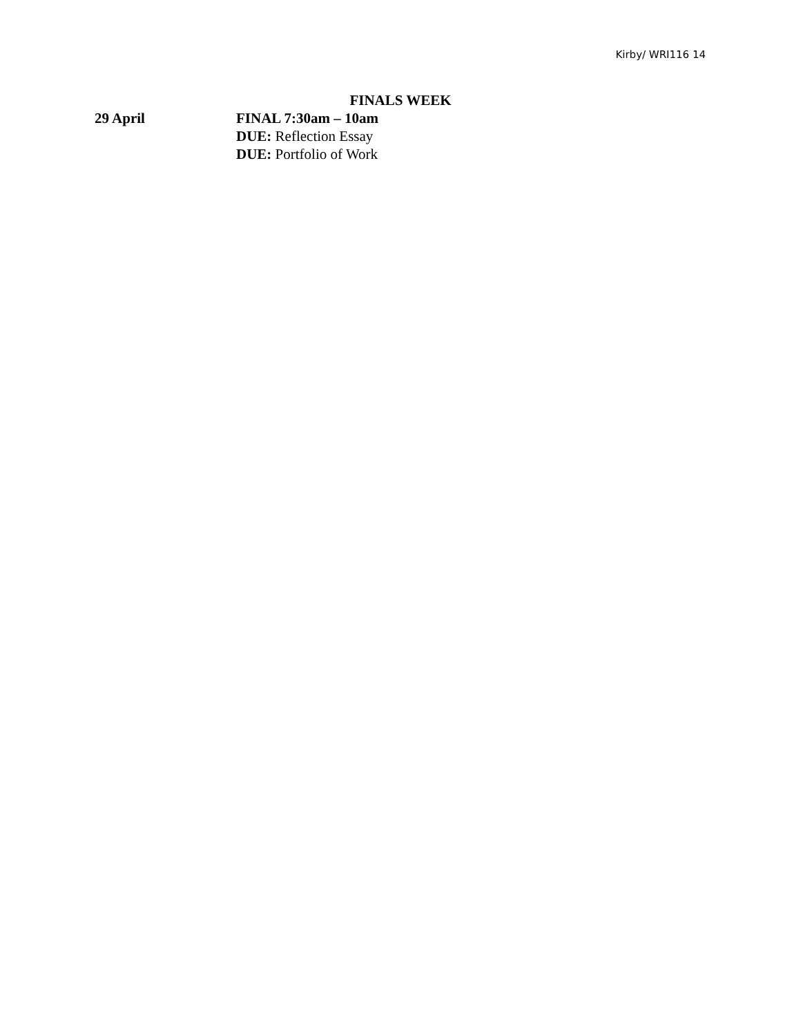Kirby/ WRI116 14
FINALS WEEK
29 April FINAL 7:30am – 10am
DUE: Reflection Essay
DUE: Portfolio of Work